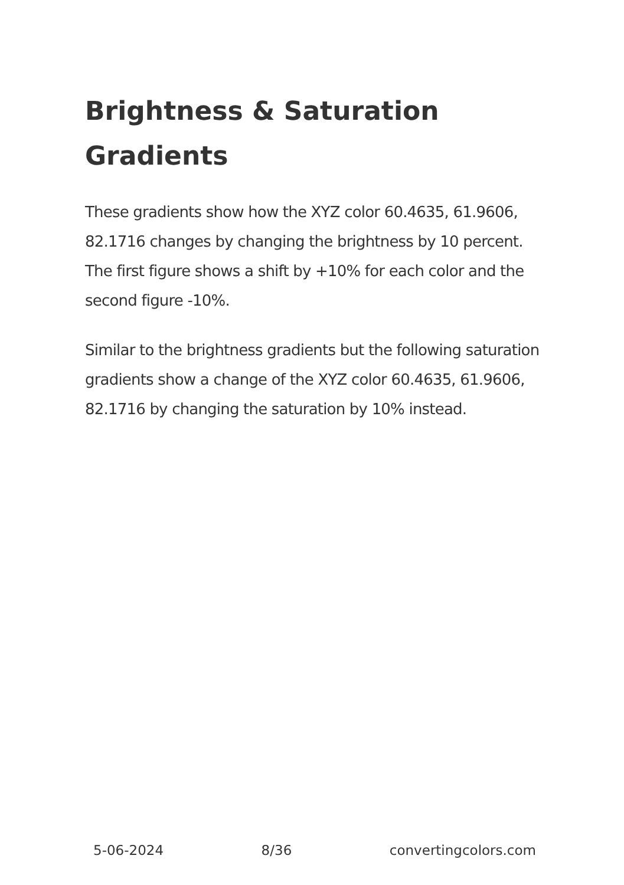Brightness & Saturation Gradients
These gradients show how the XYZ color 60.4635, 61.9606, 82.1716 changes by changing the brightness by 10 percent. The first figure shows a shift by +10% for each color and the second figure -10%.
Similar to the brightness gradients but the following saturation gradients show a change of the XYZ color 60.4635, 61.9606, 82.1716 by changing the saturation by 10% instead.
5-06-2024 8/36 convertingcolors.com